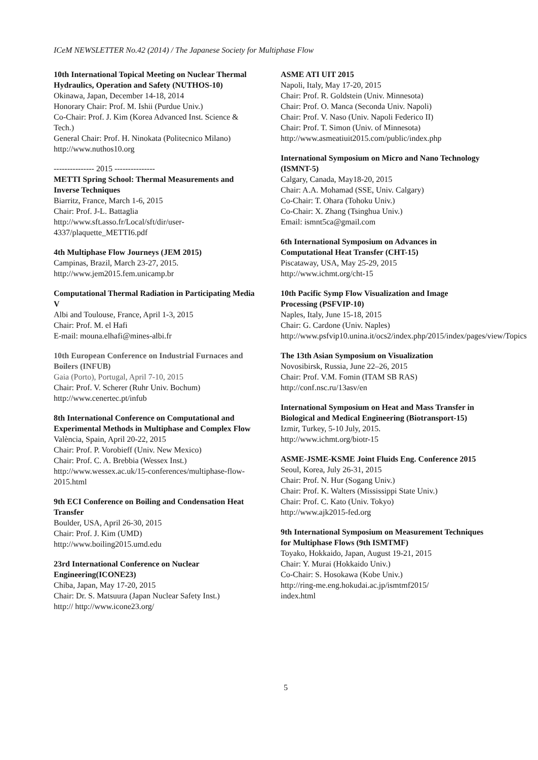ICeM NEWSLETTER No.42 (2014) / The Japanese Society for Multiphase Flow
10th International Topical Meeting on Nuclear Thermal Hydraulics, Operation and Safety (NUTHOS-10)
Okinawa, Japan, December 14-18, 2014
Honorary Chair: Prof. M. Ishii (Purdue Univ.)
Co-Chair: Prof. J. Kim (Korea Advanced Inst. Science & Tech.)
General Chair: Prof. H. Ninokata (Politecnico Milano)
http://www.nuthos10.org
--------------- 2015 ---------------
METTI Spring School: Thermal Measurements and Inverse Techniques
Biarritz, France, March 1-6, 2015
Chair: Prof. J-L. Battaglia
http://www.sft.asso.fr/Local/sft/dir/user-4337/plaquette_METTI6.pdf
4th Multiphase Flow Journeys (JEM 2015)
Campinas, Brazil, March 23-27, 2015.
http://www.jem2015.fem.unicamp.br
Computational Thermal Radiation in Participating Media V
Albi and Toulouse, France, April 1-3, 2015
Chair: Prof. M. el Hafi
E-mail: mouna.elhafi@mines-albi.fr
10th European Conference on Industrial Furnaces and Boilers (INFUB)
Gaia (Porto), Portugal, April 7-10, 2015
Chair: Prof. V. Scherer (Ruhr Univ. Bochum)
http://www.cenertec.pt/infub
8th International Conference on Computational and Experimental Methods in Multiphase and Complex Flow
València, Spain, April 20-22, 2015
Chair: Prof. P. Vorobieff (Univ. New Mexico)
Chair: Prof. C. A. Brebbia (Wessex Inst.)
http://www.wessex.ac.uk/15-conferences/multiphase-flow-2015.html
9th ECI Conference on Boiling and Condensation Heat Transfer
Boulder, USA, April 26-30, 2015
Chair: Prof. J. Kim (UMD)
http://www.boiling2015.umd.edu
23rd International Conference on Nuclear Engineering(ICONE23)
Chiba, Japan, May 17-20, 2015
Chair: Dr. S. Matsuura (Japan Nuclear Safety Inst.)
http:// http://www.icone23.org/
ASME ATI UIT 2015
Napoli, Italy, May 17-20, 2015
Chair: Prof. R. Goldstein (Univ. Minnesota)
Chair: Prof. O. Manca (Seconda Univ. Napoli)
Chair: Prof. V. Naso (Univ. Napoli Federico II)
Chair: Prof. T. Simon (Univ. of Minnesota)
http://www.asmeatiuit2015.com/public/index.php
International Symposium on Micro and Nano Technology (ISMNT-5)
Calgary, Canada, May18-20, 2015
Chair: A.A. Mohamad (SSE, Univ. Calgary)
Co-Chair: T. Ohara (Tohoku Univ.)
Co-Chair: X. Zhang (Tsinghua Univ.)
Email: ismnt5ca@gmail.com
6th International Symposium on Advances in Computational Heat Transfer (CHT-15)
Piscataway, USA, May 25-29, 2015
http://www.ichmt.org/cht-15
10th Pacific Symp Flow Visualization and Image Processing (PSFVIP-10)
Naples, Italy, June 15-18, 2015
Chair: G. Cardone (Univ. Naples)
http://www.psfvip10.unina.it/ocs2/index.php/2015/index/pages/view/Topics
The 13th Asian Symposium on Visualization
Novosibirsk, Russia, June 22–26, 2015
Chair: Prof. V.M. Fomin (ITAM SB RAS)
http://conf.nsc.ru/13asv/en
International Symposium on Heat and Mass Transfer in Biological and Medical Engineering (Biotransport-15)
Izmir, Turkey, 5-10 July, 2015.
http://www.ichmt.org/biotr-15
ASME-JSME-KSME Joint Fluids Eng. Conference 2015
Seoul, Korea, July 26-31, 2015
Chair: Prof. N. Hur (Sogang Univ.)
Chair: Prof. K. Walters (Mississippi State Univ.)
Chair: Prof. C. Kato (Univ. Tokyo)
http://www.ajk2015-fed.org
9th International Symposium on Measurement Techniques for Multiphase Flows (9th ISMTMF)
Toyako, Hokkaido, Japan, August 19-21, 2015
Chair: Y. Murai (Hokkaido Univ.)
Co-Chair: S. Hosokawa (Kobe Univ.)
http://ring-me.eng.hokudai.ac.jp/ismtmf2015/
index.html
5